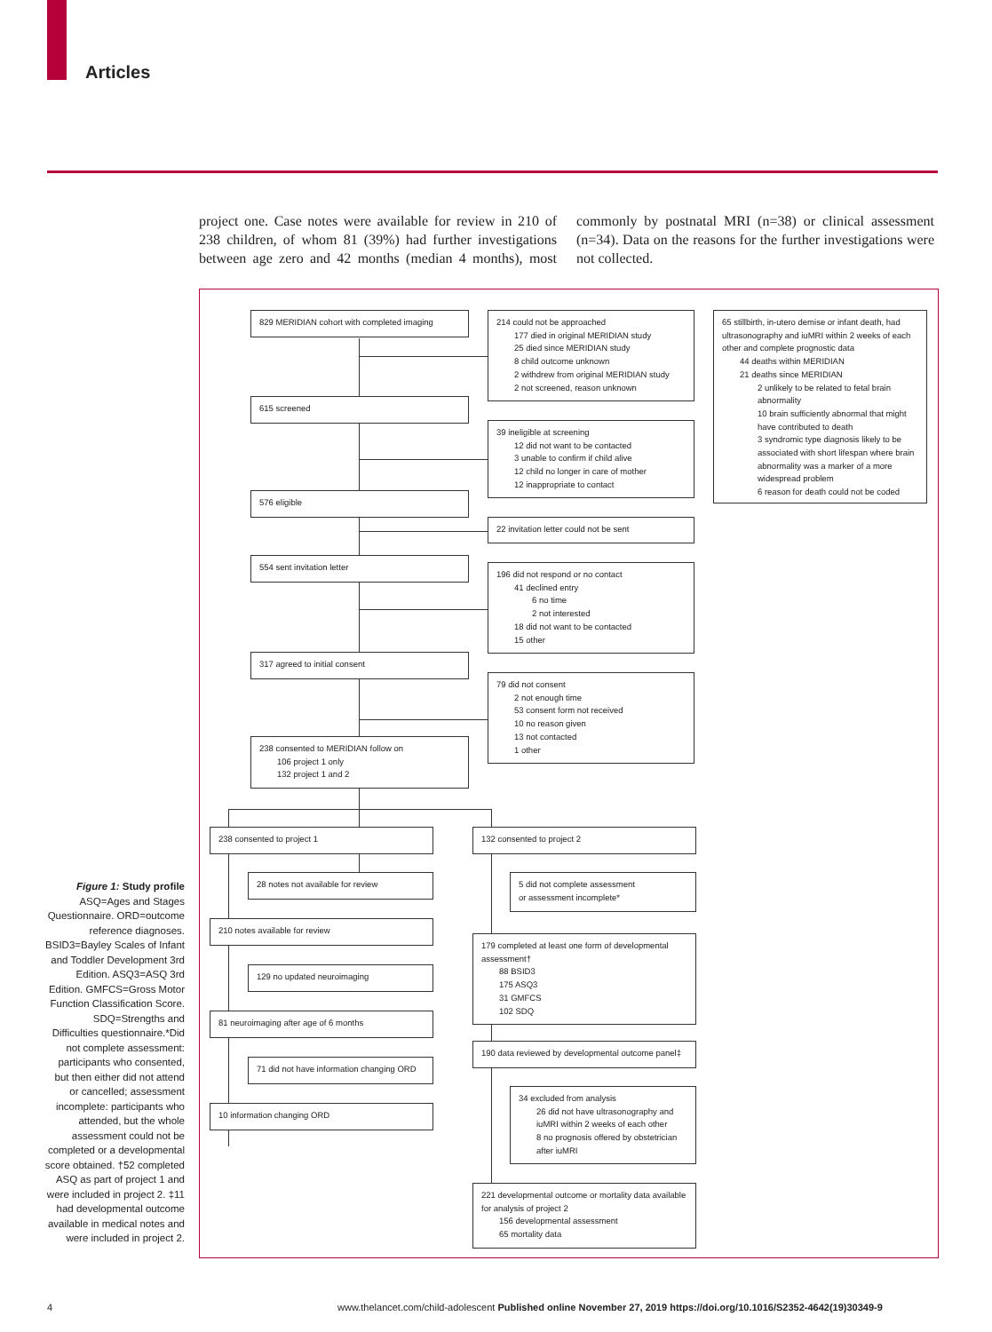Articles
project one. Case notes were available for review in 210 of 238 children, of whom 81 (39%) had further investigations between age zero and 42 months (median 4 months), most commonly by postnatal MRI (n=38) or clinical assessment (n=34). Data on the reasons for the further investigations were not collected.
829 MERIDIAN cohort with completed imaging
214 could not be approached
177 died in original MERIDIAN study
25 died since MERIDIAN study
8 child outcome unknown
2 withdrew from original MERIDIAN study
2 not screened, reason unknown
65 stillbirth, in-utero demise or infant death, had ultrasonography and iuMRI within 2 weeks of each other and complete prognostic data
44 deaths within MERIDIAN
21 deaths since MERIDIAN
2 unlikely to be related to fetal brain abnormality
10 brain sufficiently abnormal that might have contributed to death
3 syndromic type diagnosis likely to be associated with short lifespan where brain abnormality was a marker of a more widespread problem
6 reason for death could not be coded
615 screened
39 ineligible at screening
12 did not want to be contacted
3 unable to confirm if child alive
12 child no longer in care of mother
12 inappropriate to contact
576 eligible
22 invitation letter could not be sent
554 sent invitation letter
196 did not respond or no contact
41 declined entry
6 no time
2 not interested
18 did not want to be contacted
15 other
317 agreed to initial consent
79 did not consent
2 not enough time
53 consent form not received
10 no reason given
13 not contacted
1 other
238 consented to MERIDIAN follow on
106 project 1 only
132 project 1 and 2
238 consented to project 1 132 consented to project 2
28 notes not available for review
5 did not complete assessment
or assessment incomplete*
210 notes available for review
179 completed at least one form of developmental assessment†
88 BSID3
175 ASQ3
31 GMFCS
102 SDQ
129 no updated neuroimaging
81 neuroimaging after age of 6 months
190 data reviewed by developmental outcome panel‡
71 did not have information changing ORD
10 information changing ORD
34 excluded from analysis
26 did not have ultrasonography and iuMRI within 2 weeks of each other
8 no prognosis offered by obstetrician after iuMRI
221 developmental outcome or mortality data available for analysis of project 2
156 developmental assessment
65 mortality data
Figure 1: Study profile
ASQ=Ages and Stages Questionnaire. ORD=outcome reference diagnoses. BSID3=Bayley Scales of Infant and Toddler Development 3rd Edition. ASQ3=ASQ 3rd Edition. GMFCS=Gross Motor Function Classification Score. SDQ=Strengths and Difficulties questionnaire.*Did not complete assessment: participants who consented, but then either did not attend or cancelled; assessment incomplete: participants who attended, but the whole assessment could not be completed or a developmental score obtained. †52 completed ASQ as part of project 1 and were included in project 2. ‡11 had developmental outcome available in medical notes and were included in project 2.
4
www.thelancet.com/child-adolescent Published online November 27, 2019 https://doi.org/10.1016/S2352-4642(19)30349-9